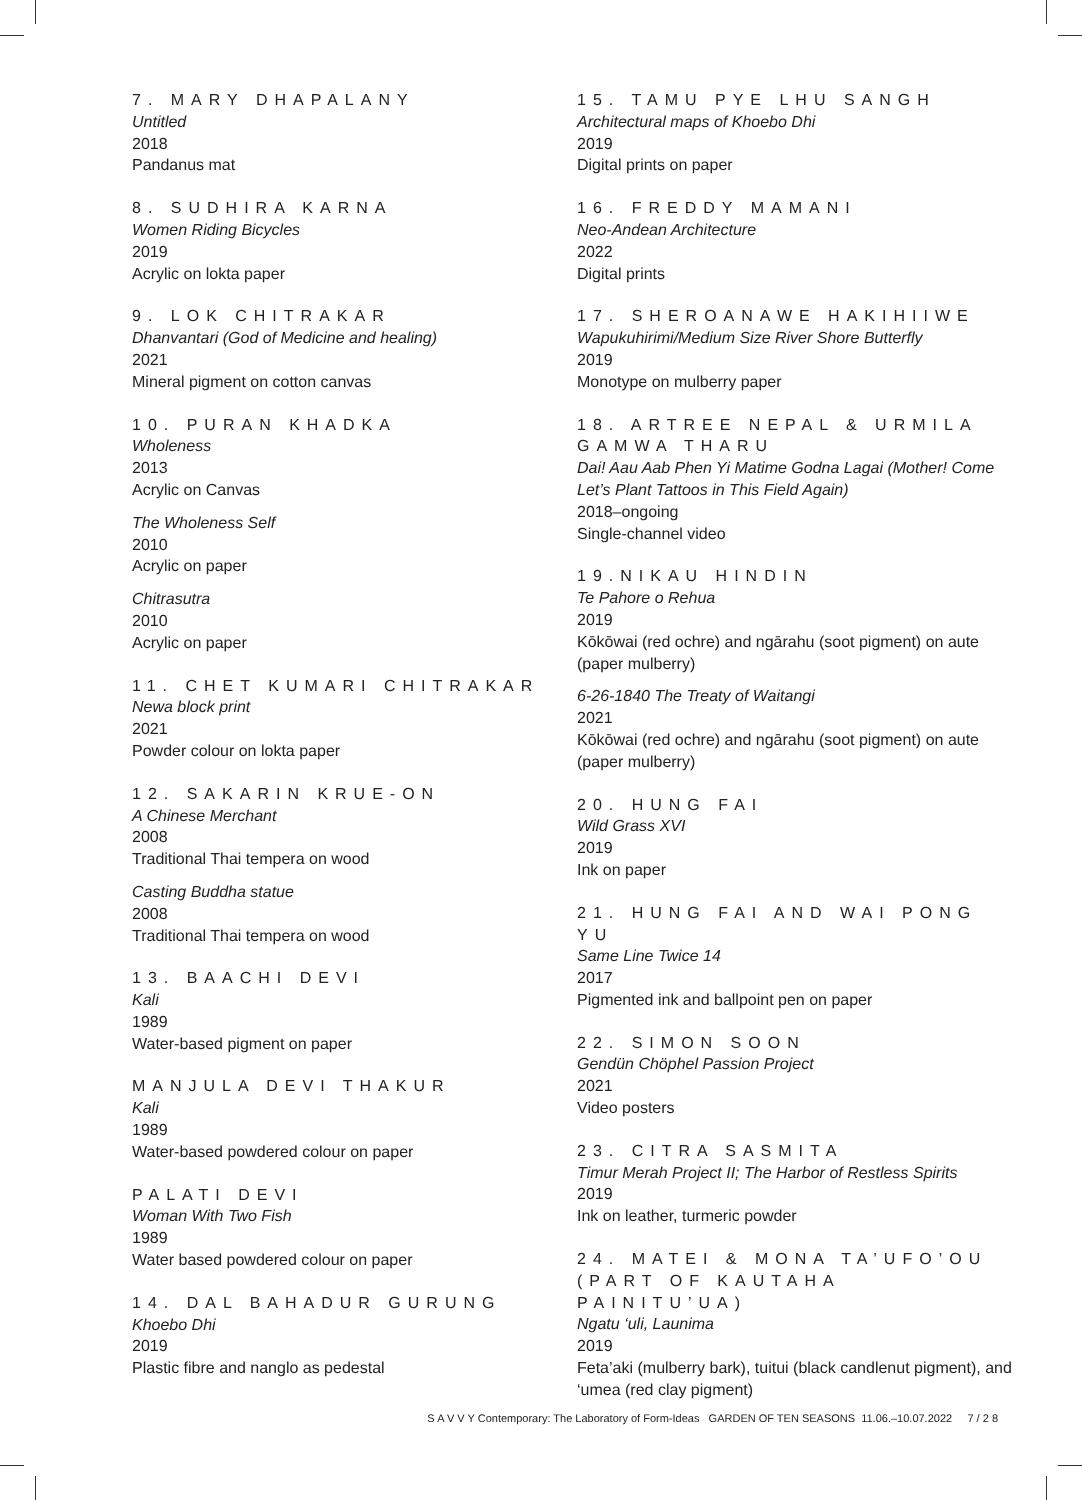7. MARY DHAPALANY
Untitled
2018
Pandanus mat
8. SUDHIRA KARNA
Women Riding Bicycles
2019
Acrylic on lokta paper
9. LOK CHITRAKAR
Dhanvantari (God of Medicine and healing)
2021
Mineral pigment on cotton canvas
10. PURAN KHADKA
Wholeness
2013
Acrylic on Canvas
The Wholeness Self
2010
Acrylic on paper
Chitrasutra
2010
Acrylic on paper
11. CHET KUMARI CHITRAKAR
Newa block print
2021
Powder colour on lokta paper
12. SAKARIN KRUE-ON
A Chinese Merchant
2008
Traditional Thai tempera on wood
Casting Buddha statue
2008
Traditional Thai tempera on wood
13. BAACHI DEVI
Kali
1989
Water-based pigment on paper
MANJULA DEVI THAKUR
Kali
1989
Water-based powdered colour on paper
PALATI DEVI
Woman With Two Fish
1989
Water based powdered colour on paper
14. DAL BAHADUR GURUNG
Khoebo Dhi
2019
Plastic fibre and nanglo as pedestal
15. TAMU PYE LHU SANGH
Architectural maps of Khoebo Dhi
2019
Digital prints on paper
16. FREDDY MAMANI
Neo-Andean Architecture
2022
Digital prints
17. SHEROANAWE HAKIHIIWE
Wapukuhirimi/Medium Size River Shore Butterfly
2019
Monotype on mulberry paper
18. ARTREE NEPAL & URMILA GAMWA THARU
Dai! Aau Aab Phen Yi Matime Godna Lagai (Mother! Come Let’s Plant Tattoos in This Field Again)
2018–ongoing
Single-channel video
19.NIKAU HINDIN
Te Pahore o Rehua
2019
Kōkōwai (red ochre) and ngārahu (soot pigment) on aute (paper mulberry)
6-26-1840 The Treaty of Waitangi
2021
Kōkōwai (red ochre) and ngārahu (soot pigment) on aute (paper mulberry)
20. HUNG FAI
Wild Grass XVI
2019
Ink on paper
21. HUNG FAI AND WAI PONG YU
Same Line Twice 14
2017
Pigmented ink and ballpoint pen on paper
22. SIMON SOON
Gendün Chöphel Passion Project
2021
Video posters
23. CITRA SASMITA
Timur Merah Project II; The Harbor of Restless Spirits
2019
Ink on leather, turmeric powder
24. MATEI & MONA TA’UFO’OU (PART OF KAUTAHA PAINITU’UA)
Ngatu ‘uli, Launima
2019
Feta’aki (mulberry bark), tuitui (black candlenut pigment), and ‘umea (red clay pigment)
S A V V Y Contemporary: The Laboratory of Form-Ideas GARDEN OF TEN SEASONS 11.06.–10.07.2022 7 / 2 8